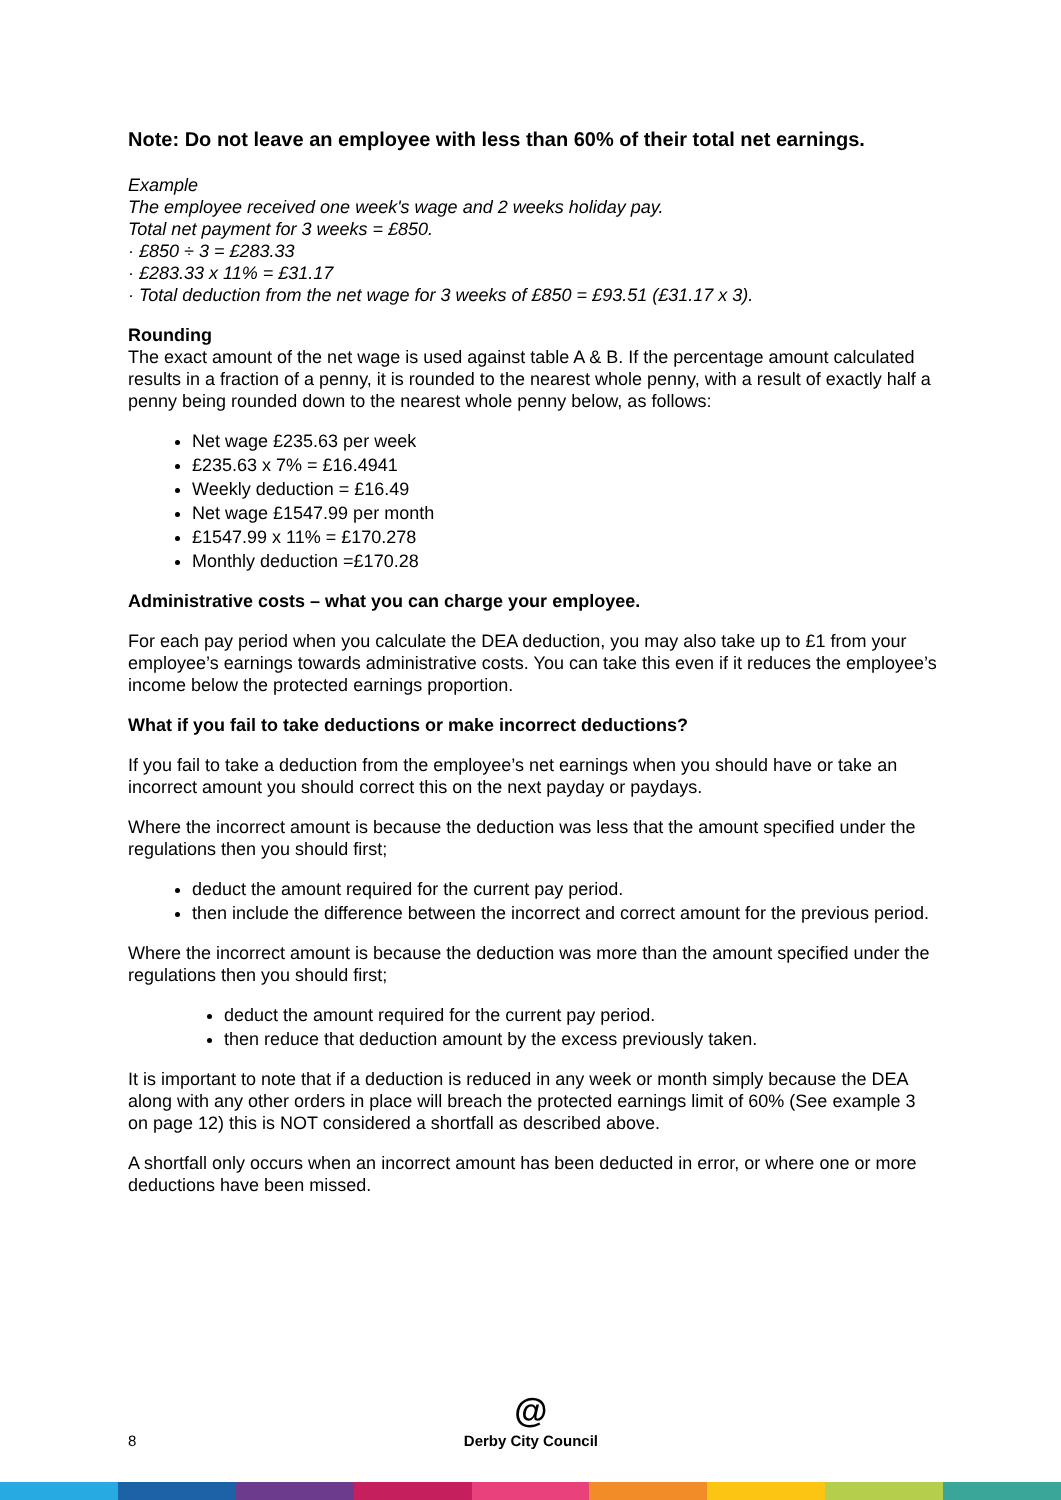Note: Do not leave an employee with less than 60% of their total net earnings.
Example
The employee received one week's wage and 2 weeks holiday pay.
Total net payment for 3 weeks = £850.
· £850 ÷ 3 = £283.33
· £283.33 x 11% = £31.17
· Total deduction from the net wage for 3 weeks of £850 = £93.51 (£31.17 x 3).
Rounding
The exact amount of the net wage is used against table A & B. If the percentage amount calculated results in a fraction of a penny, it is rounded to the nearest whole penny, with a result of exactly half a penny being rounded down to the nearest whole penny below, as follows:
Net wage £235.63 per week
£235.63 x 7% = £16.4941
Weekly deduction = £16.49
Net wage £1547.99 per month
£1547.99 x 11% = £170.278
Monthly deduction =£170.28
Administrative costs – what you can charge your employee.
For each pay period when you calculate the DEA deduction, you may also take up to £1 from your employee’s earnings towards administrative costs. You can take this even if it reduces the employee’s income below the protected earnings proportion.
What if you fail to take deductions or make incorrect deductions?
If you fail to take a deduction from the employee’s net earnings when you should have or take an incorrect amount you should correct this on the next payday or paydays.
Where the incorrect amount is because the deduction was less that the amount specified under the regulations then you should first;
deduct the amount required for the current pay period.
then include the difference between the incorrect and correct amount for the previous period.
Where the incorrect amount is because the deduction was more than the amount specified under the regulations then you should first;
deduct the amount required for the current pay period.
then reduce that deduction amount by the excess previously taken.
It is important to note that if a deduction is reduced in any week or month simply because the DEA along with any other orders in place will breach the protected earnings limit of 60% (See example 3 on page 12) this is NOT considered a shortfall as described above.
A shortfall only occurs when an incorrect amount has been deducted in error, or where one or more deductions have been missed.
8
@
Derby City Council